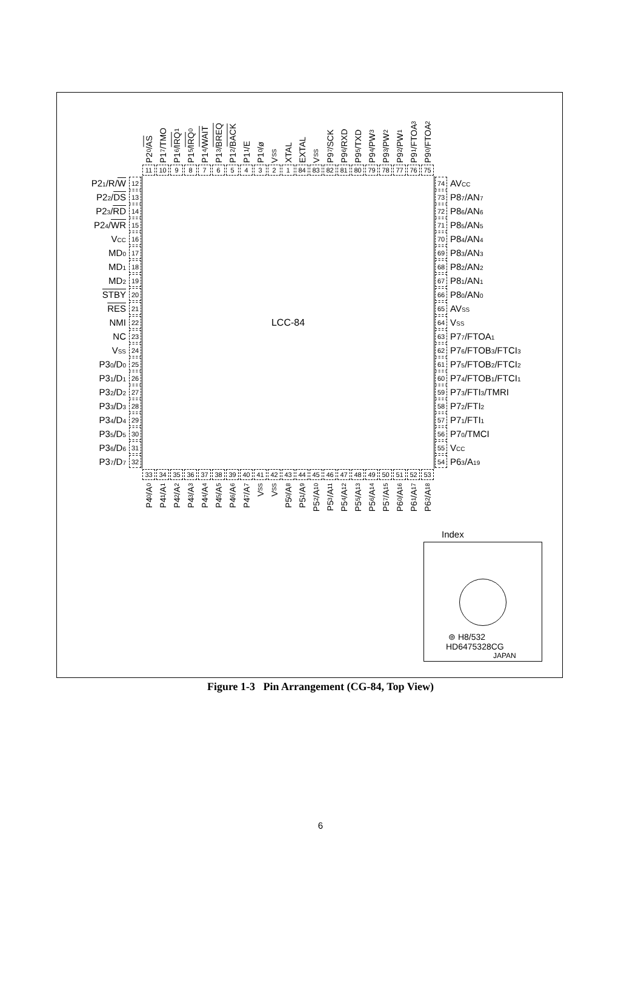P2<sub>0</sub>/ AS
P1<sub>7</sub>/TMO
P1<sub>6</sub>/ IRQ<sub>1</sub>
P1<sub>5</sub>/ IRQ<sub>0</sub>
P1<sub>4</sub>/ WAIT
P1<sub>3</sub>/ BREQ
P1<sub>2</sub>/ BACK
P1<sub>1</sub>/E
P1<sub>0</sub>/ø
V<sub>SS</sub>
XTAL
EXTAL
V<sub>SS</sub>
P9<sub>7</sub>/SCK
P9<sub>6</sub>/RXD
P9<sub>5</sub>/TXD
P9<sub>4</sub>/PW<sub>3</sub>
P9<sub>3</sub>/PW<sub>2</sub>
P9<sub>2</sub>/PW<sub>1</sub>
P9<sub>1</sub>/FTOA<sub>3</sub>
P9<sub>0</sub>/FTOA<sub>2</sub>
11
10
9
8
7
6
5
4
3
2
1
84
83
82
81
80
79
78
77
76
75
LCC-84
P2<sub>1</sub>/R/W
12
74
AV<sub>CC</sub>
P2<sub>2</sub>/DS
13
73
P8<sub>7</sub>/AN<sub>7</sub>
P2<sub>3</sub>/RD
14
72
P8<sub>6</sub>/AN<sub>6</sub>
P2<sub>4</sub>/WR
15
71
P8<sub>5</sub>/AN<sub>5</sub>
V<sub>CC</sub>
16
70
P8<sub>4</sub>/AN<sub>4</sub>
MD<sub>0</sub>
17
69
P8<sub>3</sub>/AN<sub>3</sub>
MD<sub>1</sub>
18
68
P8<sub>2</sub>/AN<sub>2</sub>
MD<sub>2</sub>
19
67
P8<sub>1</sub>/AN<sub>1</sub>
STBY
20
66
P8<sub>0</sub>/AN<sub>0</sub>
RES
21
65
AV<sub>SS</sub>
NMI
22
64
V<sub>SS</sub>
NC
23
63
P7<sub>7</sub>/FTOA<sub>1</sub>
V<sub>SS</sub>
24
62
P7<sub>6</sub>/FTOB<sub>3</sub>/FTCI<sub>3</sub>
P3<sub>0</sub>/D<sub>0</sub>
25
61
P7<sub>5</sub>/FTOB<sub>2</sub>/FTCI<sub>2</sub>
P3<sub>1</sub>/D<sub>1</sub>
26
60
P7<sub>4</sub>/FTOB<sub>1</sub>/FTCI<sub>1</sub>
P3<sub>2</sub>/D<sub>2</sub>
27
59
P7<sub>3</sub>/FTI<sub>3</sub>/TMRI
P3<sub>3</sub>/D<sub>3</sub>
28
58
P7<sub>2</sub>/FTI<sub>2</sub>
P3<sub>4</sub>/D<sub>4</sub>
29
57
P7<sub>1</sub>/FTI<sub>1</sub>
P3<sub>5</sub>/D<sub>5</sub>
30
56
P7<sub>0</sub>/TMCI
P3<sub>6</sub>/D<sub>6</sub>
31
55
V<sub>CC</sub>
P3<sub>7</sub>/D<sub>7</sub>
32
54
P6<sub>3</sub>/A<sub>19</sub>
33
34
35
36
37
38
39
40
41
42
43
44
45
46
47
48
49
50
51
52
53
P4<sub>0</sub>/A<sub>0</sub>
P4<sub>1</sub>/A<sub>1</sub>
P4<sub>2</sub>/A<sub>2</sub>
P4<sub>3</sub>/A<sub>3</sub>
P4<sub>4</sub>/A<sub>4</sub>
P4<sub>5</sub>/A<sub>5</sub>
P4<sub>6</sub>/A<sub>6</sub>
P4<sub>7</sub>/A<sub>7</sub>
V<sub>SS</sub>
V<sub>SS</sub>
P5<sub>0</sub>/A<sub>8</sub>
P5<sub>1</sub>/A<sub>9</sub>
P5<sub>2</sub>/A<sub>10</sub>
P5<sub>3</sub>/A<sub>11</sub>
P5<sub>4</sub>/A<sub>12</sub>
P5<sub>5</sub>/A<sub>13</sub>
P5<sub>6</sub>/A<sub>14</sub>
P5<sub>7</sub>/A<sub>15</sub>
P6<sub>0</sub>/A<sub>16</sub>
P6<sub>1</sub>/A<sub>17</sub>
P6<sub>2</sub>/A<sub>18</sub>
Index
⊚ H8/532
HD6475328CG
JAPAN
Figure 1-3 Pin Arrangement (CG-84, Top View)
6